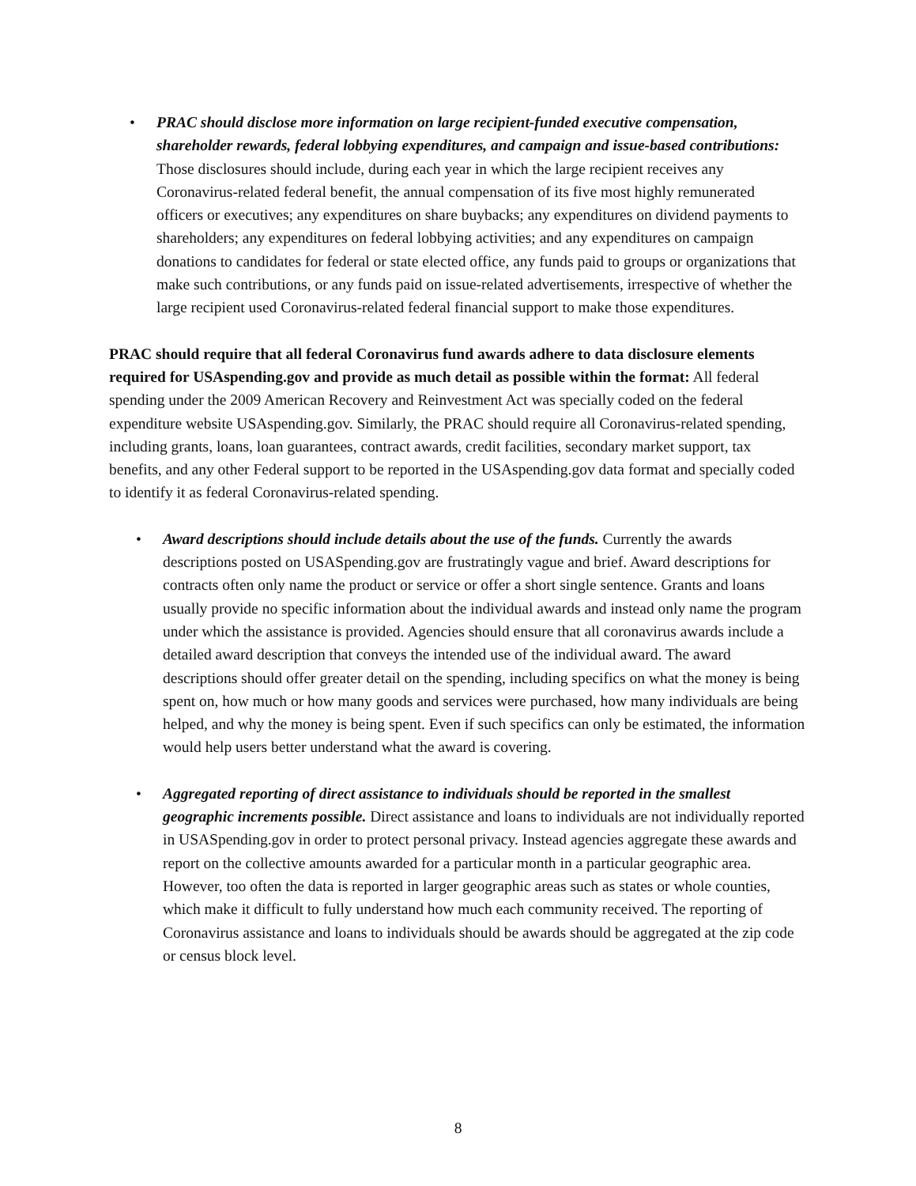• PRAC should disclose more information on large recipient-funded executive compensation, shareholder rewards, federal lobbying expenditures, and campaign and issue-based contributions: Those disclosures should include, during each year in which the large recipient receives any Coronavirus-related federal benefit, the annual compensation of its five most highly remunerated officers or executives; any expenditures on share buybacks; any expenditures on dividend payments to shareholders; any expenditures on federal lobbying activities; and any expenditures on campaign donations to candidates for federal or state elected office, any funds paid to groups or organizations that make such contributions, or any funds paid on issue-related advertisements, irrespective of whether the large recipient used Coronavirus-related federal financial support to make those expenditures.
PRAC should require that all federal Coronavirus fund awards adhere to data disclosure elements required for USAspending.gov and provide as much detail as possible within the format: All federal spending under the 2009 American Recovery and Reinvestment Act was specially coded on the federal expenditure website USAspending.gov. Similarly, the PRAC should require all Coronavirus-related spending, including grants, loans, loan guarantees, contract awards, credit facilities, secondary market support, tax benefits, and any other Federal support to be reported in the USAspending.gov data format and specially coded to identify it as federal Coronavirus-related spending.
• Award descriptions should include details about the use of the funds. Currently the awards descriptions posted on USASpending.gov are frustratingly vague and brief. Award descriptions for contracts often only name the product or service or offer a short single sentence. Grants and loans usually provide no specific information about the individual awards and instead only name the program under which the assistance is provided. Agencies should ensure that all coronavirus awards include a detailed award description that conveys the intended use of the individual award. The award descriptions should offer greater detail on the spending, including specifics on what the money is being spent on, how much or how many goods and services were purchased, how many individuals are being helped, and why the money is being spent. Even if such specifics can only be estimated, the information would help users better understand what the award is covering.
• Aggregated reporting of direct assistance to individuals should be reported in the smallest geographic increments possible. Direct assistance and loans to individuals are not individually reported in USASpending.gov in order to protect personal privacy. Instead agencies aggregate these awards and report on the collective amounts awarded for a particular month in a particular geographic area. However, too often the data is reported in larger geographic areas such as states or whole counties, which make it difficult to fully understand how much each community received. The reporting of Coronavirus assistance and loans to individuals should be awards should be aggregated at the zip code or census block level.
8